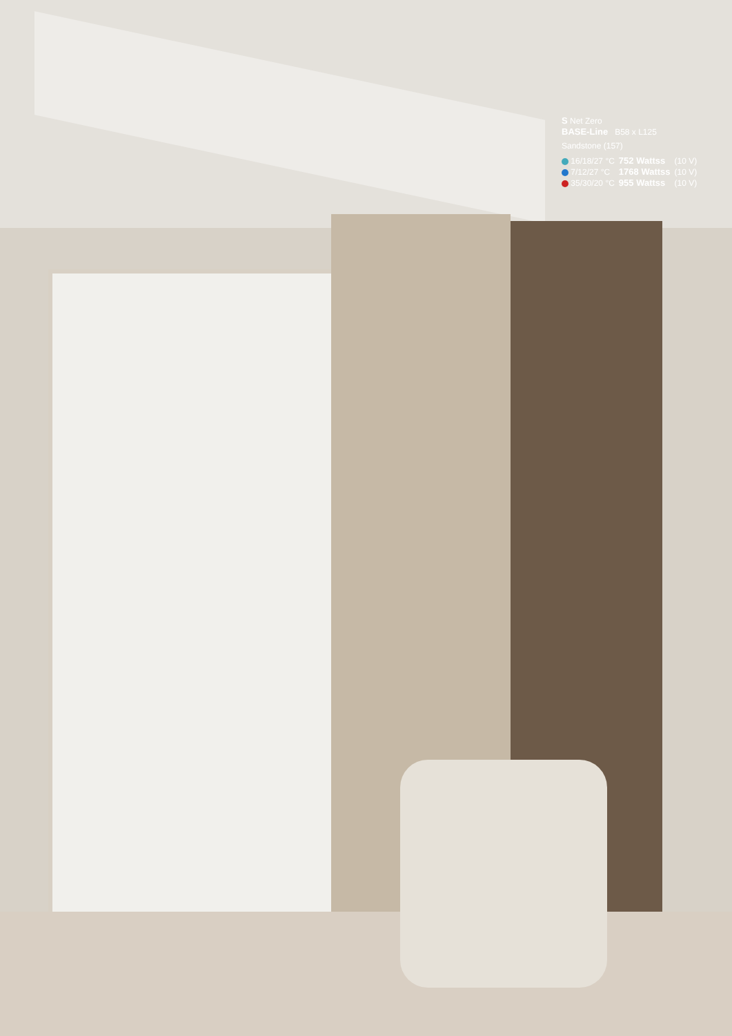S Net Zero
BASE-Line B58 x L125
Sandstone (157)
| 16/18/27 °C | 752 Wattss | (10 V) |
| 7/12/27 °C | 1768 Wattss | (10 V) |
| 35/30/20 °C | 955 Wattss | (10 V) |